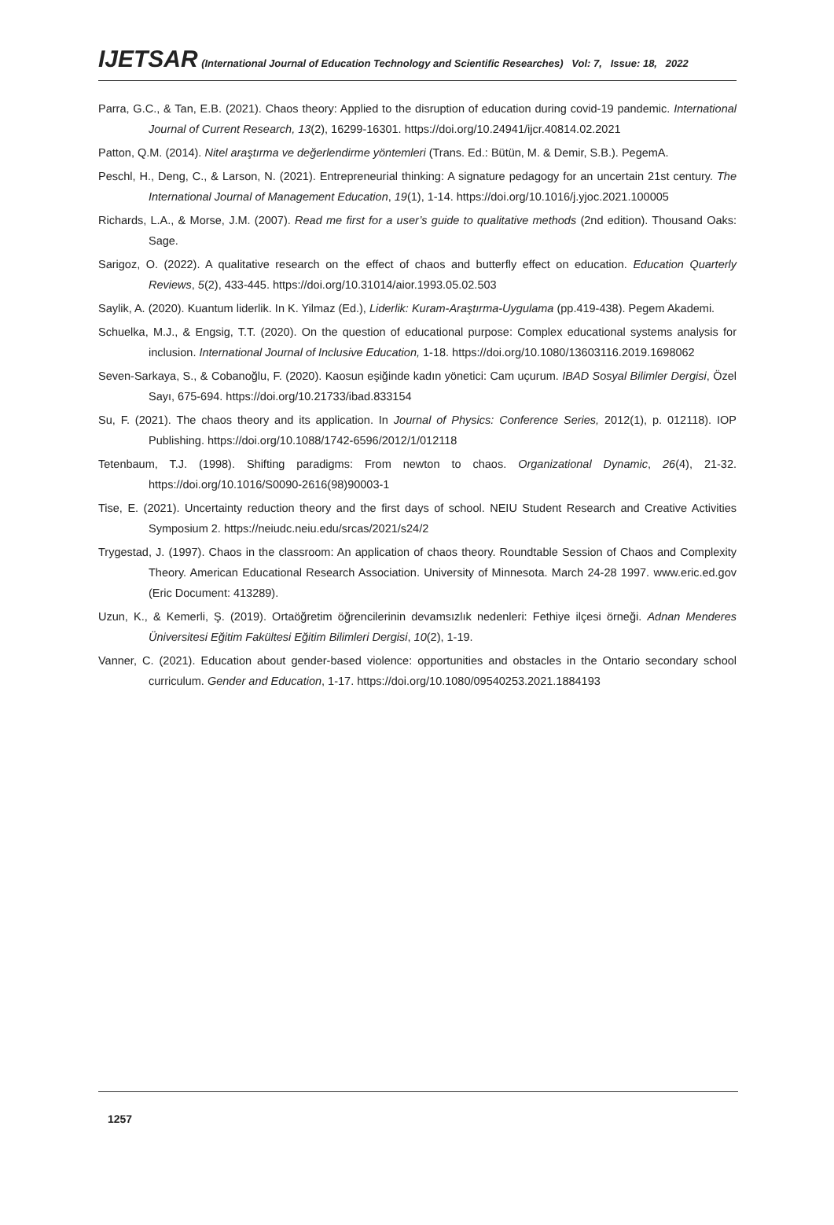IJETSAR (International Journal of Education Technology and Scientific Researches) Vol: 7, Issue: 18, 2022
Parra, G.C., & Tan, E.B. (2021). Chaos theory: Applied to the disruption of education during covid-19 pandemic. International Journal of Current Research, 13(2), 16299-16301. https://doi.org/10.24941/ijcr.40814.02.2021
Patton, Q.M. (2014). Nitel araştırma ve değerlendirme yöntemleri (Trans. Ed.: Bütün, M. & Demir, S.B.). PegemA.
Peschl, H., Deng, C., & Larson, N. (2021). Entrepreneurial thinking: A signature pedagogy for an uncertain 21st century. The International Journal of Management Education, 19(1), 1-14. https://doi.org/10.1016/j.yjoc.2021.100005
Richards, L.A., & Morse, J.M. (2007). Read me first for a user’s guide to qualitative methods (2nd edition). Thousand Oaks: Sage.
Sarigoz, O. (2022). A qualitative research on the effect of chaos and butterfly effect on education. Education Quarterly Reviews, 5(2), 433-445. https://doi.org/10.31014/aior.1993.05.02.503
Saylik, A. (2020). Kuantum liderlik. In K. Yilmaz (Ed.), Liderlik: Kuram-Araştırma-Uygulama (pp.419-438). Pegem Akademi.
Schuelka, M.J., & Engsig, T.T. (2020). On the question of educational purpose: Complex educational systems analysis for inclusion. International Journal of Inclusive Education, 1-18. https://doi.org/10.1080/13603116.2019.1698062
Seven-Sarkaya, S., & Cobanoğlu, F. (2020). Kaosun eşiğinde kadın yönetici: Cam uçurum. IBAD Sosyal Bilimler Dergisi, Özel Sayı, 675-694. https://doi.org/10.21733/ibad.833154
Su, F. (2021). The chaos theory and its application. In Journal of Physics: Conference Series, 2012(1), p. 012118). IOP Publishing. https://doi.org/10.1088/1742-6596/2012/1/012118
Tetenbaum, T.J. (1998). Shifting paradigms: From newton to chaos. Organizational Dynamic, 26(4), 21-32. https://doi.org/10.1016/S0090-2616(98)90003-1
Tise, E. (2021). Uncertainty reduction theory and the first days of school. NEIU Student Research and Creative Activities Symposium 2. https://neiudc.neiu.edu/srcas/2021/s24/2
Trygestad, J. (1997). Chaos in the classroom: An application of chaos theory. Roundtable Session of Chaos and Complexity Theory. American Educational Research Association. University of Minnesota. March 24-28 1997. www.eric.ed.gov (Eric Document: 413289).
Uzun, K., & Kemerli, Ş. (2019). Ortaöğretim öğrencilerinin devamsızlık nedenleri: Fethiye ilçesi örneği. Adnan Menderes Üniversitesi Eğitim Fakültesi Eğitim Bilimleri Dergisi, 10(2), 1-19.
Vanner, C. (2021). Education about gender-based violence: opportunities and obstacles in the Ontario secondary school curriculum. Gender and Education, 1-17. https://doi.org/10.1080/09540253.2021.1884193
1257